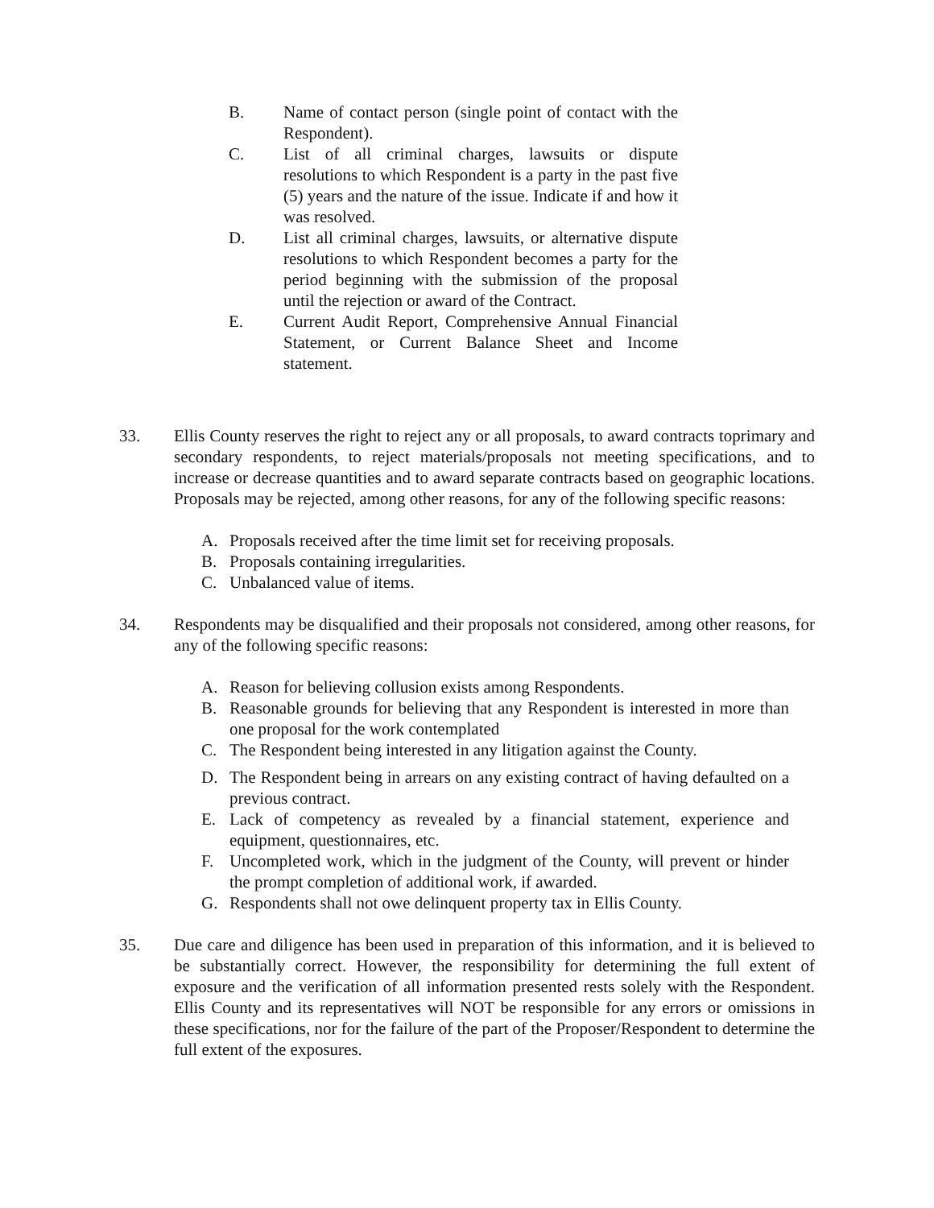B. Name of contact person (single point of contact with the Respondent).
C. List of all criminal charges, lawsuits or dispute resolutions to which Respondent is a party in the past five (5) years and the nature of the issue. Indicate if and how it was resolved.
D. List all criminal charges, lawsuits, or alternative dispute resolutions to which Respondent becomes a party for the period beginning with the submission of the proposal until the rejection or award of the Contract.
E. Current Audit Report, Comprehensive Annual Financial Statement, or Current Balance Sheet and Income statement.
33. Ellis County reserves the right to reject any or all proposals, to award contracts toprimary and secondary respondents, to reject materials/proposals not meeting specifications, and to increase or decrease quantities and to award separate contracts based on geographic locations. Proposals may be rejected, among other reasons, for any of the following specific reasons:
A. Proposals received after the time limit set for receiving proposals.
B. Proposals containing irregularities.
C. Unbalanced value of items.
34. Respondents may be disqualified and their proposals not considered, among other reasons, for any of the following specific reasons:
A. Reason for believing collusion exists among Respondents.
B. Reasonable grounds for believing that any Respondent is interested in more than one proposal for the work contemplated
C. The Respondent being interested in any litigation against the County.
D. The Respondent being in arrears on any existing contract of having defaulted on a previous contract.
E. Lack of competency as revealed by a financial statement, experience and equipment, questionnaires, etc.
F. Uncompleted work, which in the judgment of the County, will prevent or hinder the prompt completion of additional work, if awarded.
G. Respondents shall not owe delinquent property tax in Ellis County.
35. Due care and diligence has been used in preparation of this information, and it is believed to be substantially correct. However, the responsibility for determining the full extent of exposure and the verification of all information presented rests solely with the Respondent. Ellis County and its representatives will NOT be responsible for any errors or omissions in these specifications, nor for the failure of the part of the Proposer/Respondent to determine the full extent of the exposures.